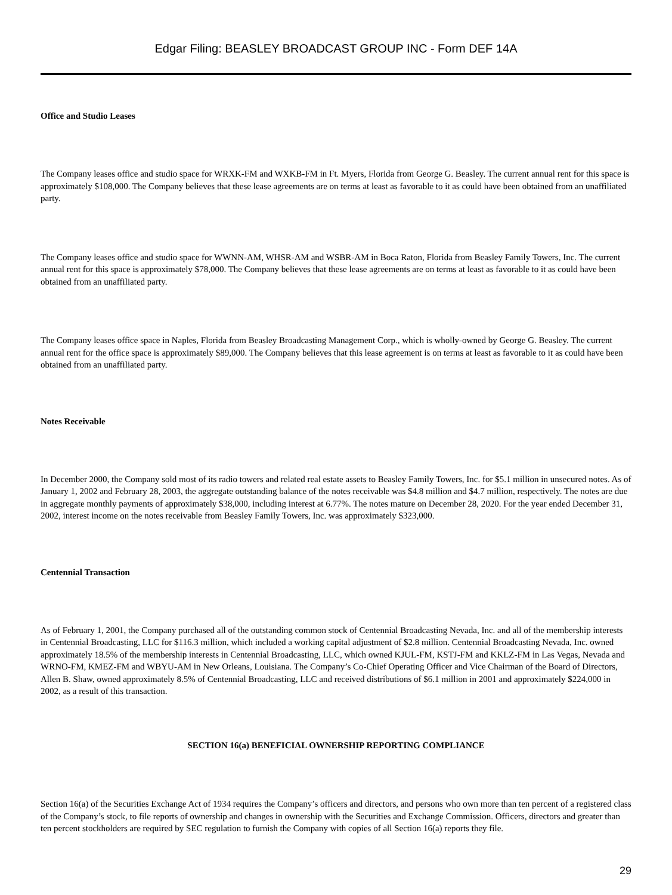Edgar Filing: BEASLEY BROADCAST GROUP INC - Form DEF 14A
Office and Studio Leases
The Company leases office and studio space for WRXK-FM and WXKB-FM in Ft. Myers, Florida from George G. Beasley. The current annual rent for this space is approximately $108,000. The Company believes that these lease agreements are on terms at least as favorable to it as could have been obtained from an unaffiliated party.
The Company leases office and studio space for WWNN-AM, WHSR-AM and WSBR-AM in Boca Raton, Florida from Beasley Family Towers, Inc. The current annual rent for this space is approximately $78,000. The Company believes that these lease agreements are on terms at least as favorable to it as could have been obtained from an unaffiliated party.
The Company leases office space in Naples, Florida from Beasley Broadcasting Management Corp., which is wholly-owned by George G. Beasley. The current annual rent for the office space is approximately $89,000. The Company believes that this lease agreement is on terms at least as favorable to it as could have been obtained from an unaffiliated party.
Notes Receivable
In December 2000, the Company sold most of its radio towers and related real estate assets to Beasley Family Towers, Inc. for $5.1 million in unsecured notes. As of January 1, 2002 and February 28, 2003, the aggregate outstanding balance of the notes receivable was $4.8 million and $4.7 million, respectively. The notes are due in aggregate monthly payments of approximately $38,000, including interest at 6.77%. The notes mature on December 28, 2020. For the year ended December 31, 2002, interest income on the notes receivable from Beasley Family Towers, Inc. was approximately $323,000.
Centennial Transaction
As of February 1, 2001, the Company purchased all of the outstanding common stock of Centennial Broadcasting Nevada, Inc. and all of the membership interests in Centennial Broadcasting, LLC for $116.3 million, which included a working capital adjustment of $2.8 million. Centennial Broadcasting Nevada, Inc. owned approximately 18.5% of the membership interests in Centennial Broadcasting, LLC, which owned KJUL-FM, KSTJ-FM and KKLZ-FM in Las Vegas, Nevada and WRNO-FM, KMEZ-FM and WBYU-AM in New Orleans, Louisiana. The Company’s Co-Chief Operating Officer and Vice Chairman of the Board of Directors, Allen B. Shaw, owned approximately 8.5% of Centennial Broadcasting, LLC and received distributions of $6.1 million in 2001 and approximately $224,000 in 2002, as a result of this transaction.
SECTION 16(a) BENEFICIAL OWNERSHIP REPORTING COMPLIANCE
Section 16(a) of the Securities Exchange Act of 1934 requires the Company’s officers and directors, and persons who own more than ten percent of a registered class of the Company’s stock, to file reports of ownership and changes in ownership with the Securities and Exchange Commission. Officers, directors and greater than ten percent stockholders are required by SEC regulation to furnish the Company with copies of all Section 16(a) reports they file.
29